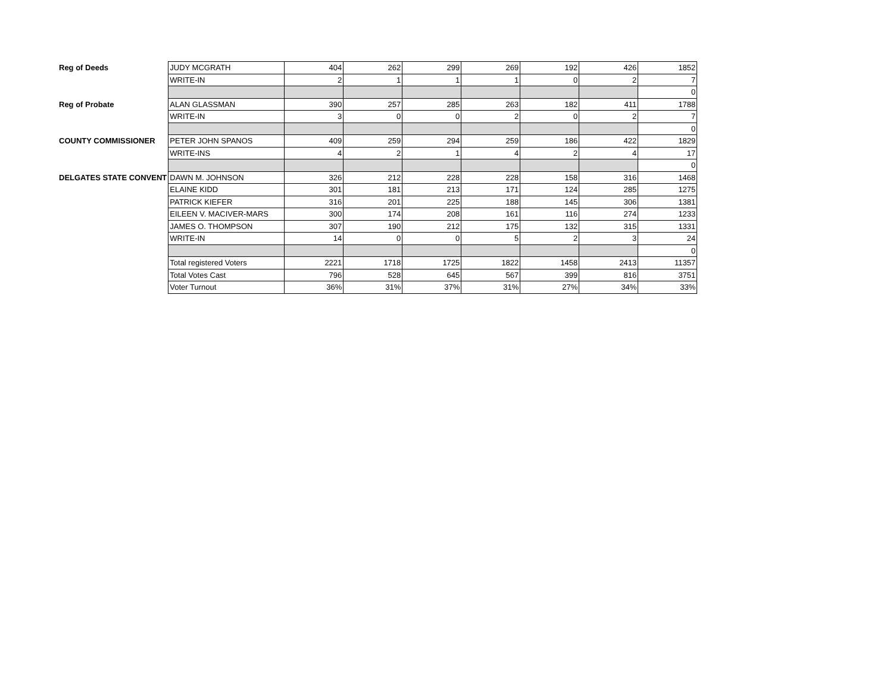| Reg of Deeds | JUDY MCGRATH | 404 | 262 | 299 | 269 | 192 | 426 | 1852 |
| | WRITE-IN | 2 | 1 | 1 | 1 | 0 | 2 | 7 |
| | | | | | | | | 0 |
| Reg of Probate | ALAN GLASSMAN | 390 | 257 | 285 | 263 | 182 | 411 | 1788 |
| | WRITE-IN | 3 | 0 | 0 | 2 | 0 | 2 | 7 |
| | | | | | | | | 0 |
| COUNTY COMMISSIONER | PETER JOHN SPANOS | 409 | 259 | 294 | 259 | 186 | 422 | 1829 |
| | WRITE-INS | 4 | 2 | 1 | 4 | 2 | 4 | 17 |
| | | | | | | | | 0 |
| DELGATES STATE CONVENT | DAWN M. JOHNSON | 326 | 212 | 228 | 228 | 158 | 316 | 1468 |
| | ELAINE KIDD | 301 | 181 | 213 | 171 | 124 | 285 | 1275 |
| | PATRICK KIEFER | 316 | 201 | 225 | 188 | 145 | 306 | 1381 |
| | EILEEN V. MACIVER-MARS | 300 | 174 | 208 | 161 | 116 | 274 | 1233 |
| | JAMES O. THOMPSON | 307 | 190 | 212 | 175 | 132 | 315 | 1331 |
| | WRITE-IN | 14 | 0 | 0 | 5 | 2 | 3 | 24 |
| | | | | | | | | 0 |
| | Total registered Voters | 2221 | 1718 | 1725 | 1822 | 1458 | 2413 | 11357 |
| | Total Votes Cast | 796 | 528 | 645 | 567 | 399 | 816 | 3751 |
| | Voter Turnout | 36% | 31% | 37% | 31% | 27% | 34% | 33% |